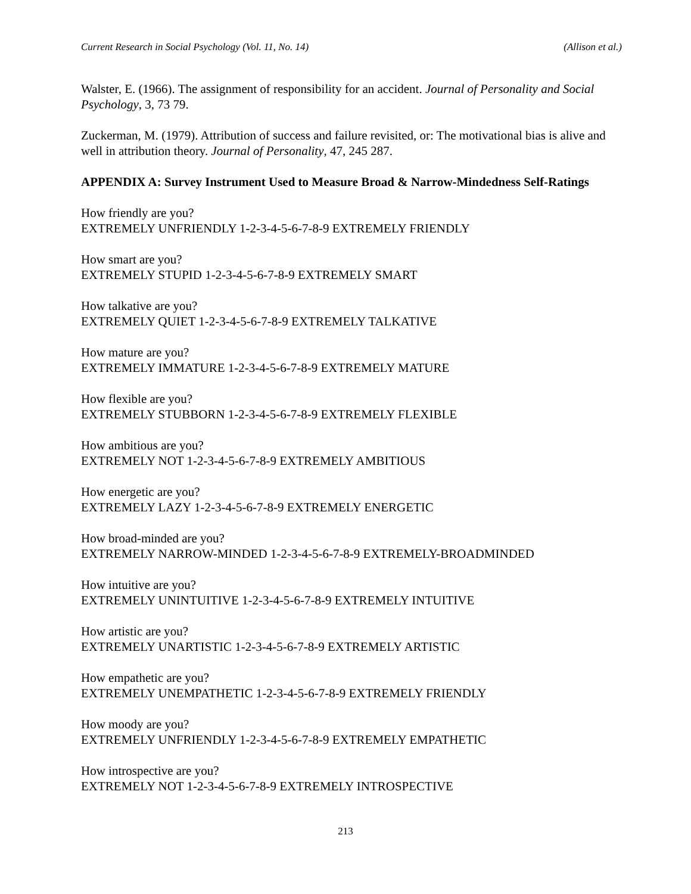Current Research in Social Psychology (Vol. 11, No. 14) (Allison et al.)
Walster, E. (1966). The assignment of responsibility for an accident. Journal of Personality and Social Psychology, 3, 73 79.
Zuckerman, M. (1979). Attribution of success and failure revisited, or: The motivational bias is alive and well in attribution theory. Journal of Personality, 47, 245 287.
APPENDIX A: Survey Instrument Used to Measure Broad & Narrow-Mindedness Self-Ratings
How friendly are you?
EXTREMELY UNFRIENDLY 1-2-3-4-5-6-7-8-9 EXTREMELY FRIENDLY
How smart are you?
EXTREMELY STUPID 1-2-3-4-5-6-7-8-9 EXTREMELY SMART
How talkative are you?
EXTREMELY QUIET 1-2-3-4-5-6-7-8-9 EXTREMELY TALKATIVE
How mature are you?
EXTREMELY IMMATURE 1-2-3-4-5-6-7-8-9 EXTREMELY MATURE
How flexible are you?
EXTREMELY STUBBORN 1-2-3-4-5-6-7-8-9 EXTREMELY FLEXIBLE
How ambitious are you?
EXTREMELY NOT 1-2-3-4-5-6-7-8-9 EXTREMELY AMBITIOUS
How energetic are you?
EXTREMELY LAZY 1-2-3-4-5-6-7-8-9 EXTREMELY ENERGETIC
How broad-minded are you?
EXTREMELY NARROW-MINDED 1-2-3-4-5-6-7-8-9 EXTREMELY-BROADMINDED
How intuitive are you?
EXTREMELY UNINTUITIVE 1-2-3-4-5-6-7-8-9 EXTREMELY INTUITIVE
How artistic are you?
EXTREMELY UNARTISTIC 1-2-3-4-5-6-7-8-9 EXTREMELY ARTISTIC
How empathetic are you?
EXTREMELY UNEMPATHETIC 1-2-3-4-5-6-7-8-9 EXTREMELY FRIENDLY
How moody are you?
EXTREMELY UNFRIENDLY 1-2-3-4-5-6-7-8-9 EXTREMELY EMPATHETIC
How introspective are you?
EXTREMELY NOT 1-2-3-4-5-6-7-8-9 EXTREMELY INTROSPECTIVE
213